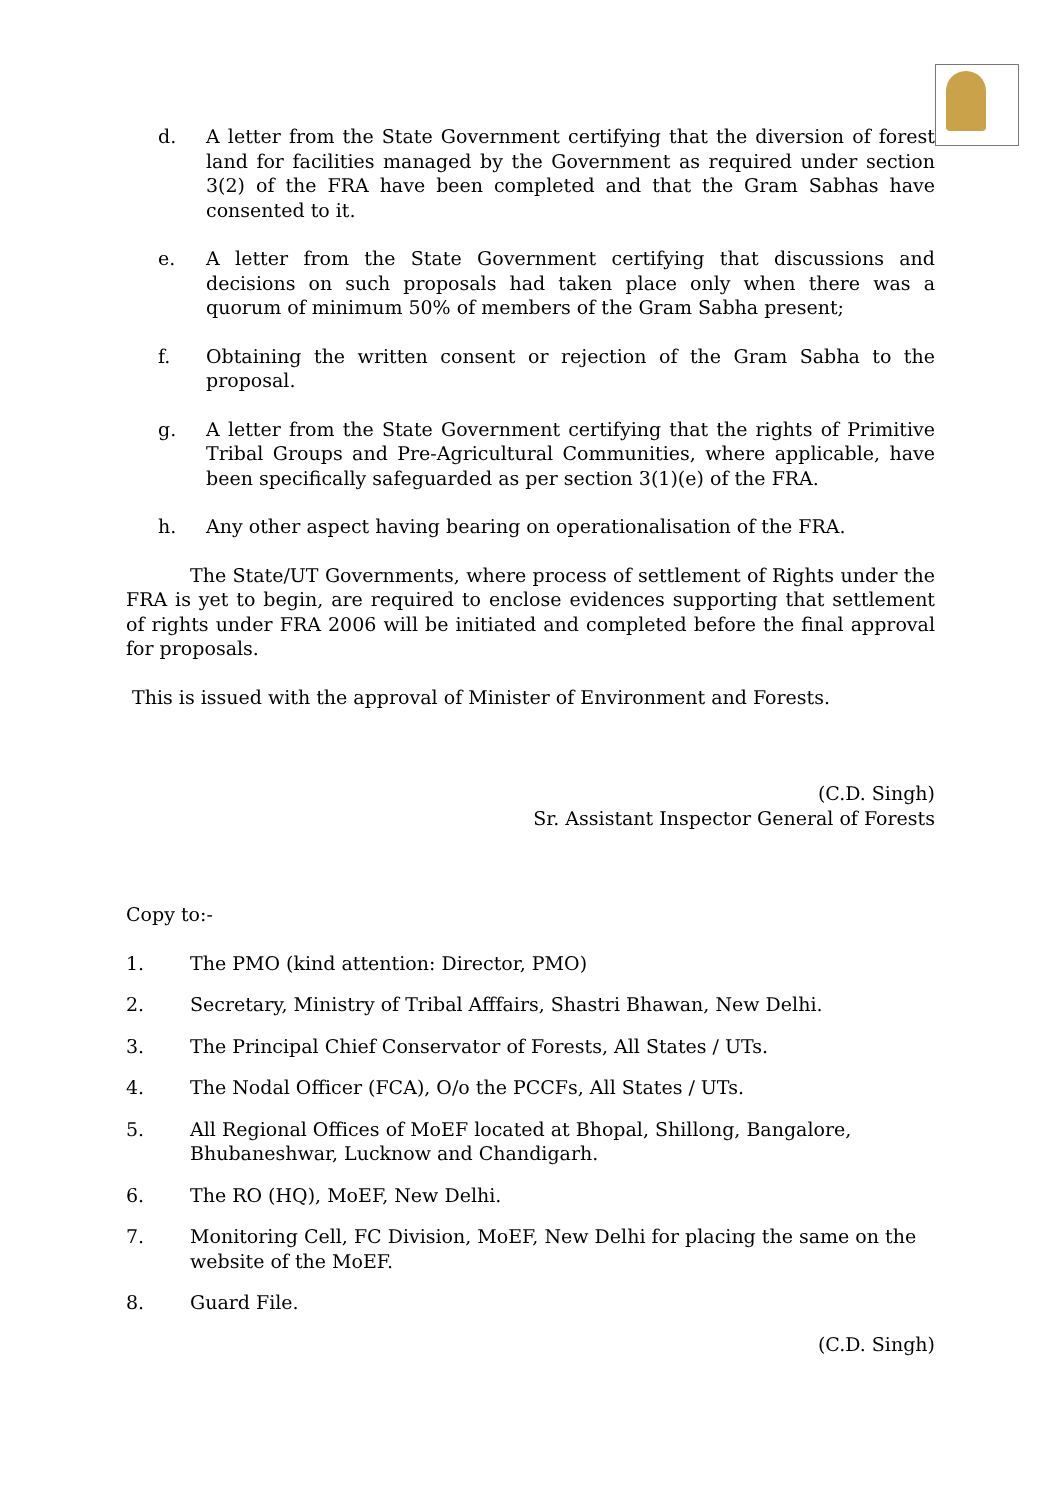d. A letter from the State Government certifying that the diversion of forest land for facilities managed by the Government as required under section 3(2) of the FRA have been completed and that the Gram Sabhas have consented to it.
e. A letter from the State Government certifying that discussions and decisions on such proposals had taken place only when there was a quorum of minimum 50% of members of the Gram Sabha present;
f. Obtaining the written consent or rejection of the Gram Sabha to the proposal.
g. A letter from the State Government certifying that the rights of Primitive Tribal Groups and Pre-Agricultural Communities, where applicable, have been specifically safeguarded as per section 3(1)(e) of the FRA.
h. Any other aspect having bearing on operationalisation of the FRA.
The State/UT Governments, where process of settlement of Rights under the FRA is yet to begin, are required to enclose evidences supporting that settlement of rights under FRA 2006 will be initiated and completed before the final approval for proposals.
This is issued with the approval of Minister of Environment and Forests.
(C.D. Singh)
Sr. Assistant Inspector General of Forests
Copy to:-
1. The PMO (kind attention: Director, PMO)
2. Secretary, Ministry of Tribal Afffairs, Shastri Bhawan, New Delhi.
3. The Principal Chief Conservator of Forests, All States / UTs.
4. The Nodal Officer (FCA), O/o the PCCFs, All States / UTs.
5. All Regional Offices of MoEF located at Bhopal, Shillong, Bangalore,
Bhubaneshwar, Lucknow and Chandigarh.
6. The RO (HQ), MoEF, New Delhi.
7. Monitoring Cell, FC Division, MoEF, New Delhi for placing the same on the
website of the MoEF.
8. Guard File.
(C.D. Singh)